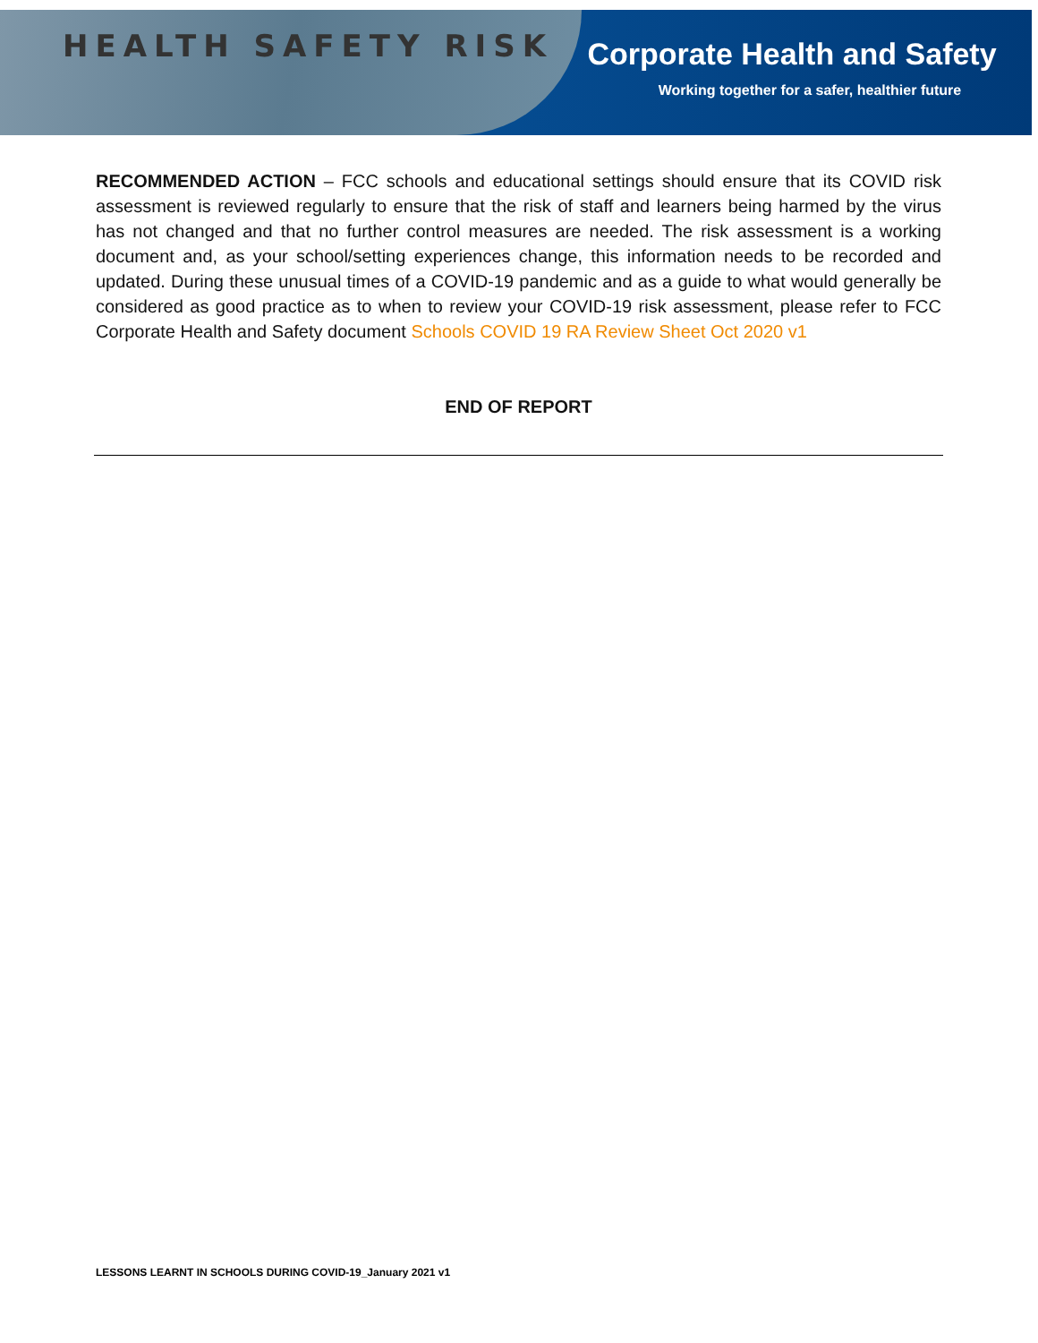HEALTH SAFETY RISK
Corporate Health and Safety
Working together for a safer, healthier future
RECOMMENDED ACTION – FCC schools and educational settings should ensure that its COVID risk assessment is reviewed regularly to ensure that the risk of staff and learners being harmed by the virus has not changed and that no further control measures are needed. The risk assessment is a working document and, as your school/setting experiences change, this information needs to be recorded and updated. During these unusual times of a COVID-19 pandemic and as a guide to what would generally be considered as good practice as to when to review your COVID-19 risk assessment, please refer to FCC Corporate Health and Safety document Schools COVID 19 RA Review Sheet Oct 2020 v1
END OF REPORT
LESSONS LEARNT IN SCHOOLS DURING COVID-19_January 2021 v1